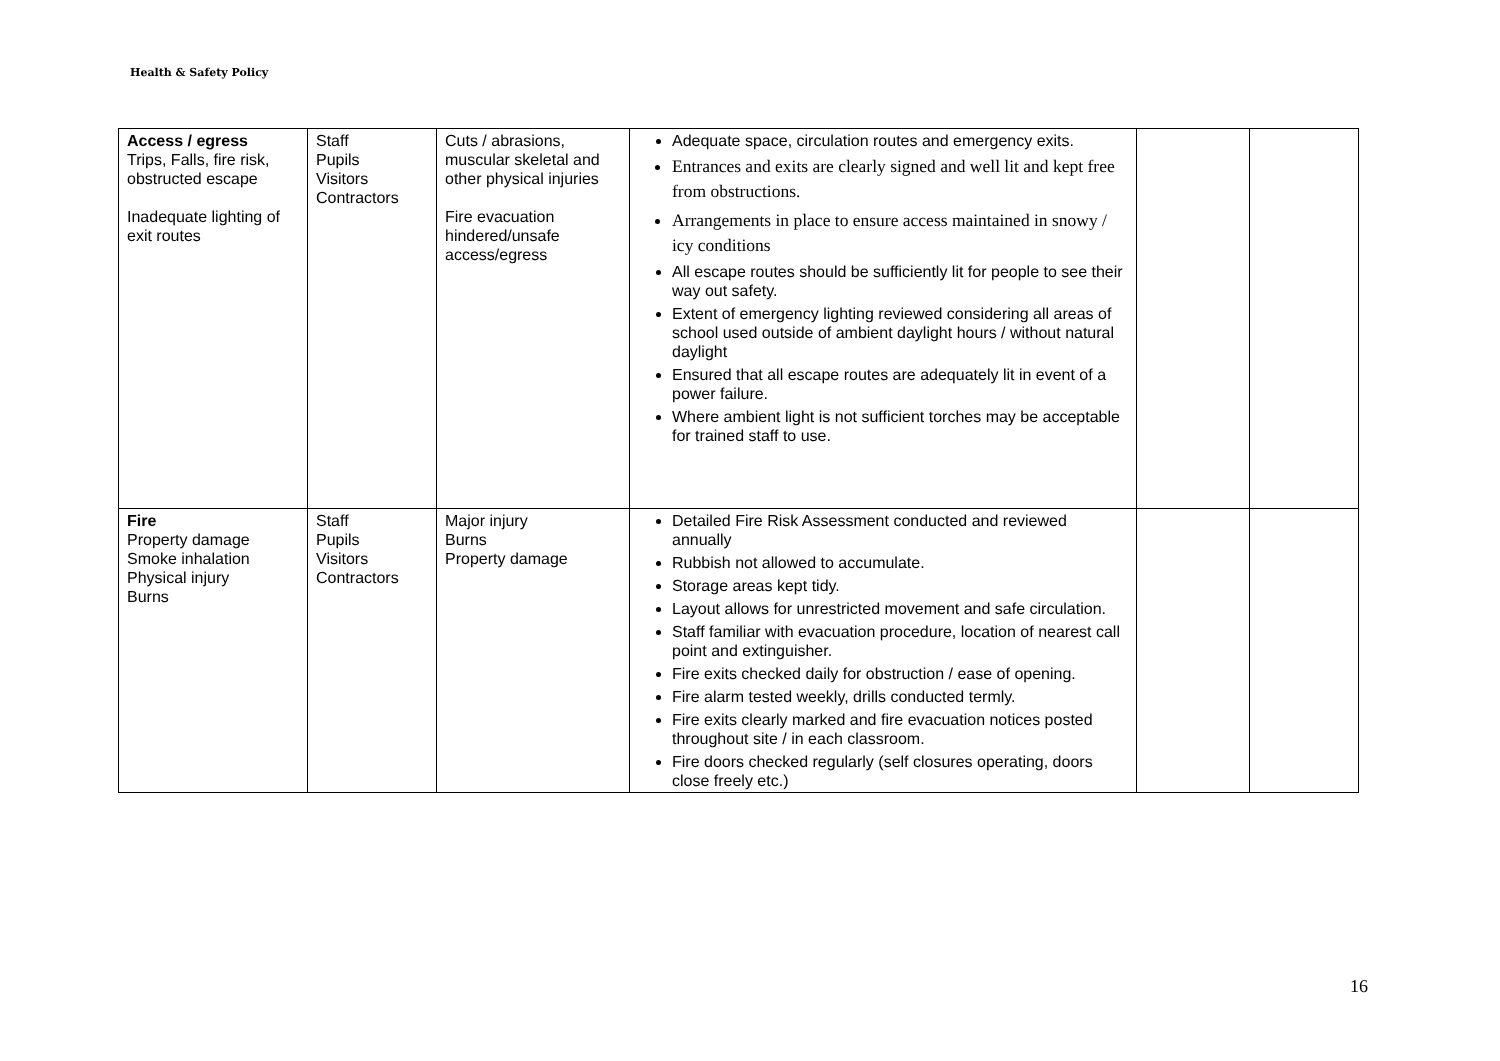Health & Safety Policy
| Access / egress Trips, Falls, fire risk, obstructed escape Inadequate lighting of exit routes | Staff Pupils Visitors Contractors | Cuts / abrasions, muscular skeletal and other physical injuries Fire evacuation hindered/unsafe access/egress | Adequate space, circulation routes and emergency exits. Entrances and exits are clearly signed and well lit and kept free from obstructions. Arrangements in place to ensure access maintained in snowy / icy conditions All escape routes should be sufficiently lit for people to see their way out safety. Extent of emergency lighting reviewed considering all areas of school used outside of ambient daylight hours / without natural daylight Ensured that all escape routes are adequately lit in event of a power failure. Where ambient light is not sufficient torches may be acceptable for trained staff to use. | | |
| Fire Property damage Smoke inhalation Physical injury Burns | Staff Pupils Visitors Contractors | Major injury Burns Property damage | Detailed Fire Risk Assessment conducted and reviewed annually Rubbish not allowed to accumulate. Storage areas kept tidy. Layout allows for unrestricted movement and safe circulation. Staff familiar with evacuation procedure, location of nearest call point and extinguisher. Fire exits checked daily for obstruction / ease of opening. Fire alarm tested weekly, drills conducted termly. Fire exits clearly marked and fire evacuation notices posted throughout site / in each classroom. Fire doors checked regularly (self closures operating, doors close freely etc.) | | |
16